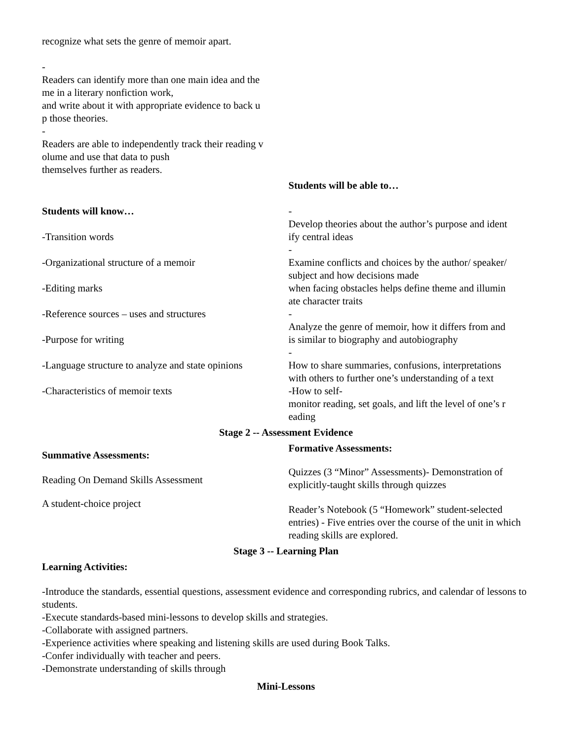recognize what sets the genre of memoir apart.
-
Readers can identify more than one main idea and the
me in a literary nonfiction work,
and write about it with appropriate evidence to back u
p those theories.
-
Readers are able to independently track their reading v
olume and use that data to push
themselves further as readers.
Students will know…
-Transition words
-Organizational structure of a memoir
-Editing marks
-Reference sources – uses and structures
-Purpose for writing
-Language structure to analyze and state opinions
-Characteristics of memoir texts
Students will be able to…
-
Develop theories about the author’s purpose and ident
ify central ideas
-
Examine conflicts and choices by the author/ speaker/
subject and how decisions made
when facing obstacles helps define theme and illumin
ate character traits
-
Analyze the genre of memoir, how it differs from and
is similar to biography and autobiography
-
How to share summaries, confusions, interpretations
with others to further one’s understanding of a text
-How to self-
monitor reading, set goals, and lift the level of one’s r
eading
Stage 2 -- Assessment Evidence
Summative Assessments:
Reading On Demand Skills Assessment
A student-choice project
Formative Assessments:
Quizzes (3 “Minor” Assessments)- Demonstration of explicitly-taught skills through quizzes
Reader’s Notebook (5 “Homework” student-selected entries) - Five entries over the course of the unit in which reading skills are explored.
Stage 3 -- Learning Plan
Learning Activities:
-Introduce the standards, essential questions, assessment evidence and corresponding rubrics, and calendar of lessons to students.
-Execute standards-based mini-lessons to develop skills and strategies.
-Collaborate with assigned partners.
-Experience activities where speaking and listening skills are used during Book Talks.
-Confer individually with teacher and peers.
-Demonstrate understanding of skills through
Mini-Lessons